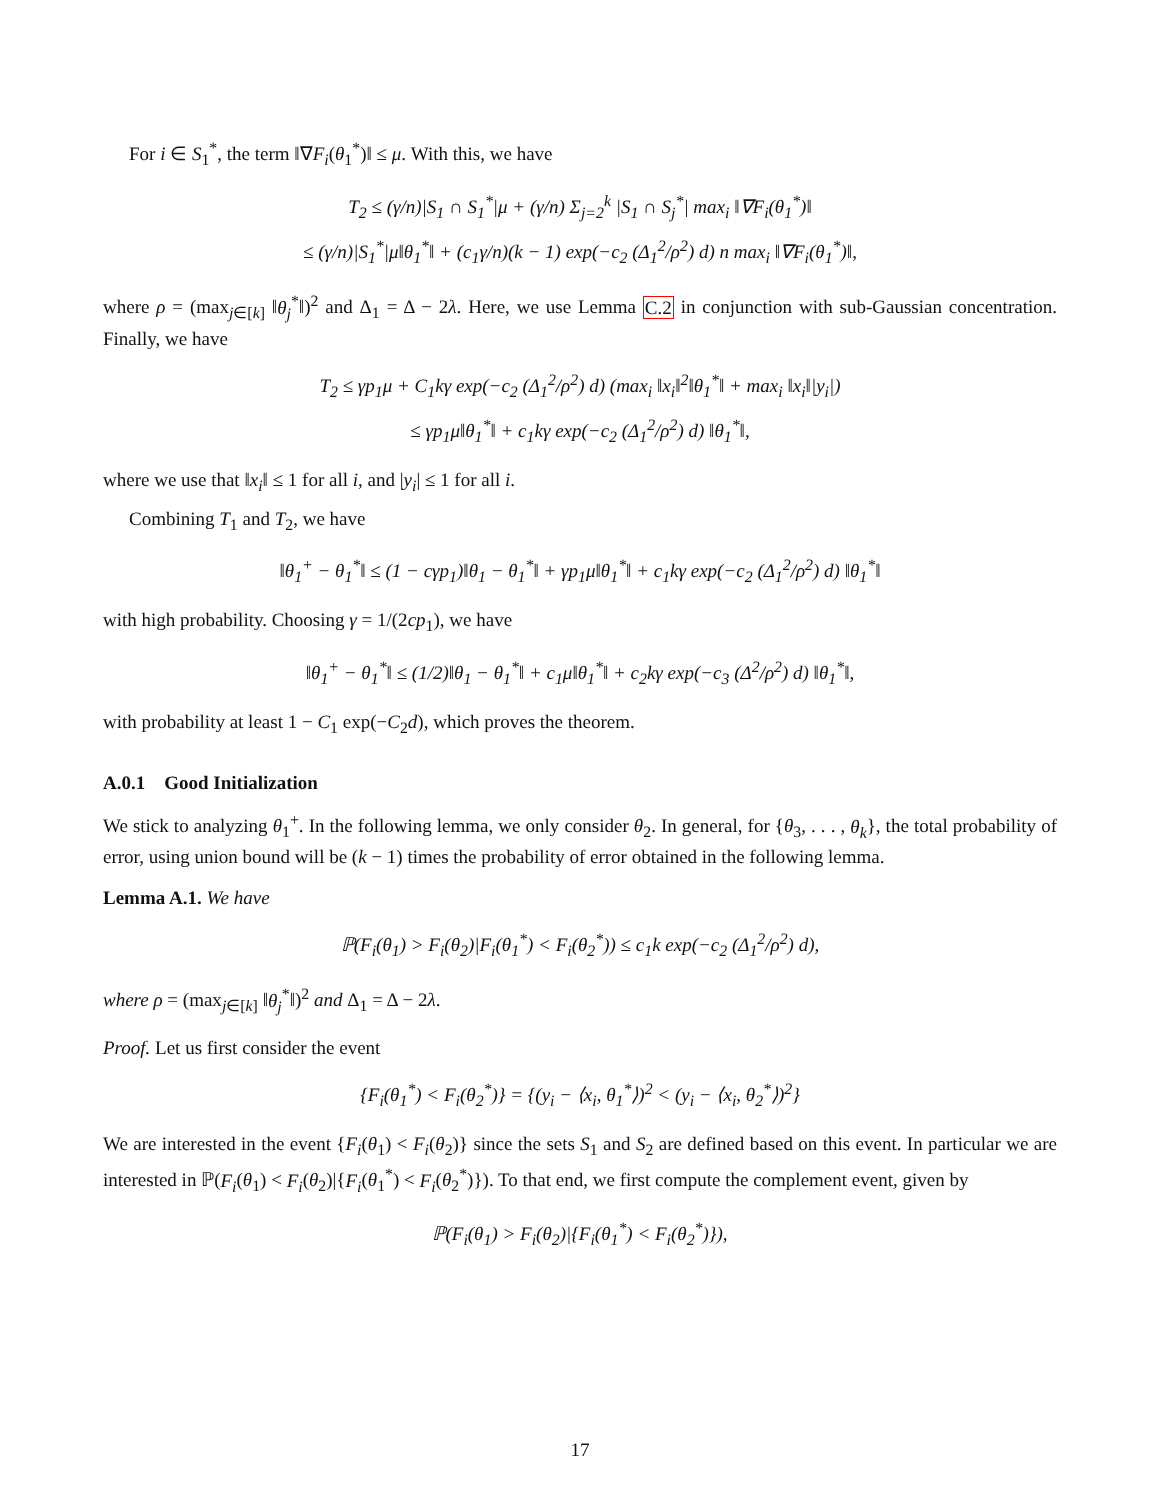For i ∈ S<sub>1</sub><sup>*</sup>, the term ‖∇F<sub>i</sub>(θ<sub>1</sub><sup>*</sup>)‖ ≤ μ. With this, we have
T<sub>2</sub> ≤ (γ/n)|S<sub>1</sub> ∩ S<sub>1</sub><sup>*</sup>|μ + (γ/n) Σ<sub>j=2</sub><sup>k</sup> |S<sub>1</sub> ∩ S<sub>j</sub><sup>*</sup>| max<sub>i</sub> ‖∇F<sub>i</sub>(θ<sub>1</sub><sup>*</sup>)‖
≤ (γ/n)|S<sub>1</sub><sup>*</sup>|μ‖θ<sub>1</sub><sup>*</sup>‖ + (c<sub>1</sub>γ/n)(k − 1) exp(−c<sub>2</sub> (Δ<sub>1</sub><sup>2</sup>/ρ<sup>2</sup>) d) n max<sub>i</sub> ‖∇F<sub>i</sub>(θ<sub>1</sub><sup>*</sup>)‖,
where ρ = (max<sub>j∈[k]</sub> ‖θ<sub>j</sub><sup>*</sup>‖)<sup>2</sup> and Δ<sub>1</sub> = Δ − 2λ. Here, we use Lemma C.2 in conjunction with sub-Gaussian concentration. Finally, we have
T<sub>2</sub> ≤ γp<sub>1</sub>μ + C<sub>1</sub>kγ exp(−c<sub>2</sub> (Δ<sub>1</sub><sup>2</sup>/ρ<sup>2</sup>) d) (max<sub>i</sub> ‖x<sub>i</sub>‖<sup>2</sup>‖θ<sub>1</sub><sup>*</sup>‖ + max<sub>i</sub> ‖x<sub>i</sub>‖|y<sub>i</sub>|)
≤ γp<sub>1</sub>μ‖θ<sub>1</sub><sup>*</sup>‖ + c<sub>1</sub>kγ exp(−c<sub>2</sub> (Δ<sub>1</sub><sup>2</sup>/ρ<sup>2</sup>) d) ‖θ<sub>1</sub><sup>*</sup>‖,
where we use that ‖x<sub>i</sub>‖ ≤ 1 for all i, and |y<sub>i</sub>| ≤ 1 for all i.
Combining T<sub>1</sub> and T<sub>2</sub>, we have
‖θ<sub>1</sub><sup>+</sup> − θ<sub>1</sub><sup>*</sup>‖ ≤ (1 − cγp<sub>1</sub>)‖θ<sub>1</sub> − θ<sub>1</sub><sup>*</sup>‖ + γp<sub>1</sub>μ‖θ<sub>1</sub><sup>*</sup>‖ + c<sub>1</sub>kγ exp(−c<sub>2</sub> (Δ<sub>1</sub><sup>2</sup>/ρ<sup>2</sup>) d) ‖θ<sub>1</sub><sup>*</sup>‖
with high probability. Choosing γ = 1/(2cp<sub>1</sub>), we have
‖θ<sub>1</sub><sup>+</sup> − θ<sub>1</sub><sup>*</sup>‖ ≤ (1/2)‖θ<sub>1</sub> − θ<sub>1</sub><sup>*</sup>‖ + c<sub>1</sub>μ‖θ<sub>1</sub><sup>*</sup>‖ + c<sub>2</sub>kγ exp(−c<sub>3</sub> (Δ<sup>2</sup>/ρ<sup>2</sup>) d) ‖θ<sub>1</sub><sup>*</sup>‖,
with probability at least 1 − C<sub>1</sub> exp(−C<sub>2</sub>d), which proves the theorem.
A.0.1 Good Initialization
We stick to analyzing θ<sub>1</sub><sup>+</sup>. In the following lemma, we only consider θ<sub>2</sub>. In general, for {θ<sub>3</sub>, . . . , θ<sub>k</sub>}, the total probability of error, using union bound will be (k − 1) times the probability of error obtained in the following lemma.
Lemma A.1. We have
ℙ(F<sub>i</sub>(θ<sub>1</sub>) > F<sub>i</sub>(θ<sub>2</sub>)|F<sub>i</sub>(θ<sub>1</sub><sup>*</sup>) < F<sub>i</sub>(θ<sub>2</sub><sup>*</sup>)) ≤ c<sub>1</sub>k exp(−c<sub>2</sub> (Δ<sub>1</sub><sup>2</sup>/ρ<sup>2</sup>) d),
where ρ = (max<sub>j∈[k]</sub> ‖θ<sub>j</sub><sup>*</sup>‖)<sup>2</sup> and Δ<sub>1</sub> = Δ − 2λ.
Proof. Let us first consider the event
{F<sub>i</sub>(θ<sub>1</sub><sup>*</sup>) < F<sub>i</sub>(θ<sub>2</sub><sup>*</sup>)} = {(y<sub>i</sub> − ⟨x<sub>i</sub>, θ<sub>1</sub><sup>*</sup>⟩)<sup>2</sup> < (y<sub>i</sub> − ⟨x<sub>i</sub>, θ<sub>2</sub><sup>*</sup>⟩)<sup>2</sup>}
We are interested in the event {F<sub>i</sub>(θ<sub>1</sub>) < F<sub>i</sub>(θ<sub>2</sub>)} since the sets S<sub>1</sub> and S<sub>2</sub> are defined based on this event. In particular we are interested in ℙ(F<sub>i</sub>(θ<sub>1</sub>) < F<sub>i</sub>(θ<sub>2</sub>)|{F<sub>i</sub>(θ<sub>1</sub><sup>*</sup>) < F<sub>i</sub>(θ<sub>2</sub><sup>*</sup>)}). To that end, we first compute the complement event, given by
ℙ(F<sub>i</sub>(θ<sub>1</sub>) > F<sub>i</sub>(θ<sub>2</sub>)|{F<sub>i</sub>(θ<sub>1</sub><sup>*</sup>) < F<sub>i</sub>(θ<sub>2</sub><sup>*</sup>)}),
17